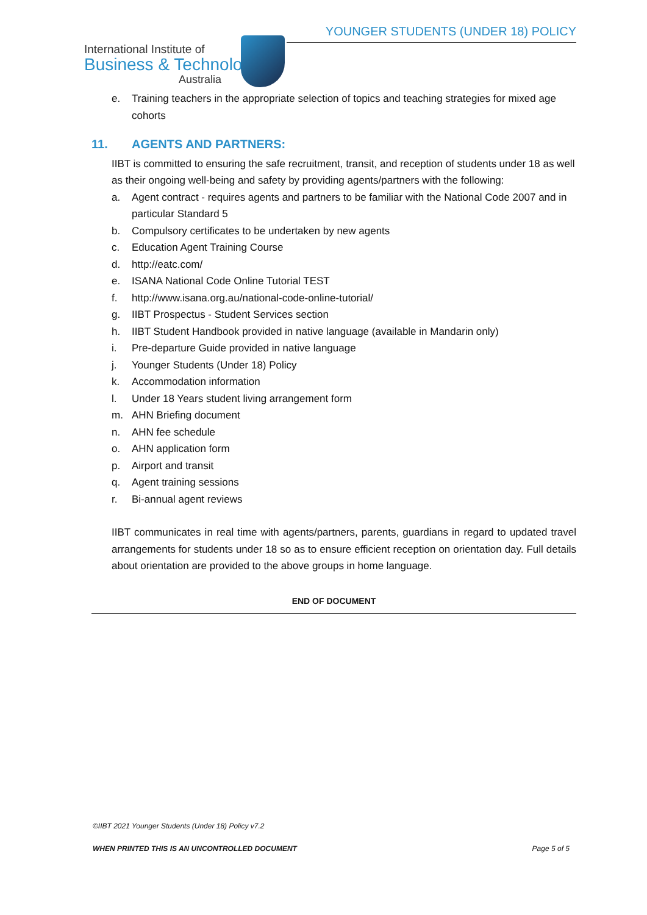YOUNGER STUDENTS (UNDER 18) POLICY
International Institute of
Business & Technology
Australia
e. Training teachers in the appropriate selection of topics and teaching strategies for mixed age cohorts
11. AGENTS AND PARTNERS:
IIBT is committed to ensuring the safe recruitment, transit, and reception of students under 18 as well as their ongoing well-being and safety by providing agents/partners with the following:
a. Agent contract - requires agents and partners to be familiar with the National Code 2007 and in particular Standard 5
b. Compulsory certificates to be undertaken by new agents
c. Education Agent Training Course
d. http://eatc.com/
e. ISANA National Code Online Tutorial TEST
f. http://www.isana.org.au/national-code-online-tutorial/
g. IIBT Prospectus - Student Services section
h. IIBT Student Handbook provided in native language (available in Mandarin only)
i. Pre-departure Guide provided in native language
j. Younger Students (Under 18) Policy
k. Accommodation information
l. Under 18 Years student living arrangement form
m. AHN Briefing document
n. AHN fee schedule
o. AHN application form
p. Airport and transit
q. Agent training sessions
r. Bi-annual agent reviews
IIBT communicates in real time with agents/partners, parents, guardians in regard to updated travel arrangements for students under 18 so as to ensure efficient reception on orientation day. Full details about orientation are provided to the above groups in home language.
END OF DOCUMENT
©IIBT 2021 Younger Students (Under 18) Policy v7.2
WHEN PRINTED THIS IS AN UNCONTROLLED DOCUMENT Page 5 of 5